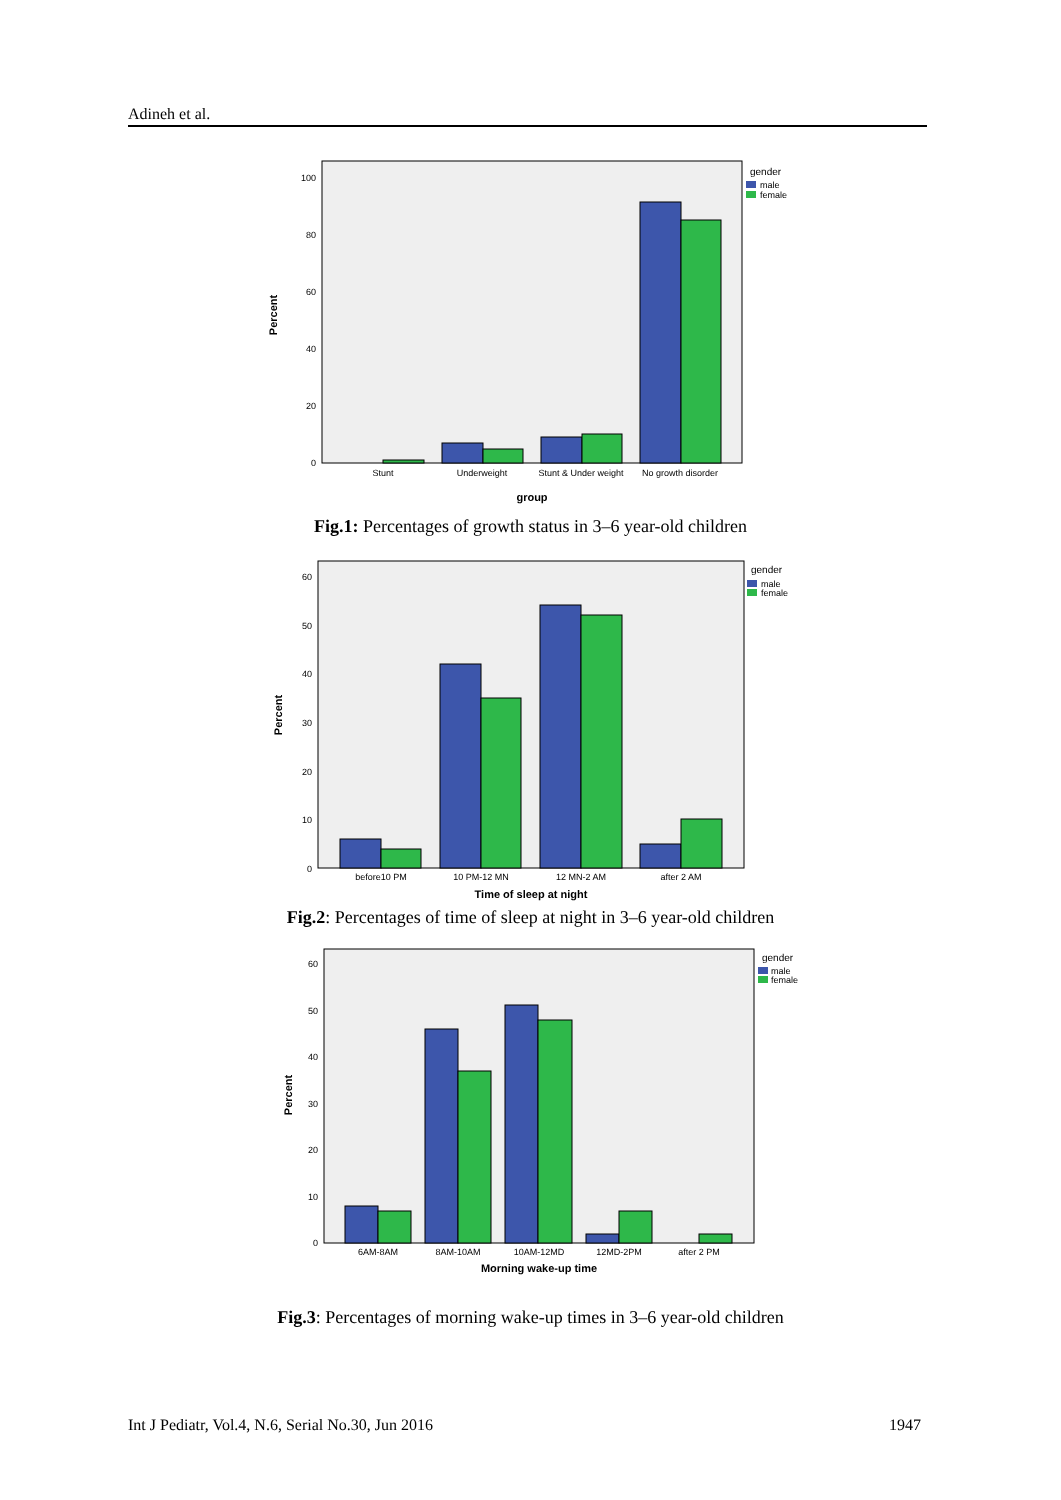Adineh et al.
Percent
100
80
60
40
20
0
Stunt
Underweight
Stunt & Under weight
No growth disorder
group
gender
male
female
Fig.1: Percentages of growth status in 3–6 year-old children
Percent
60
50
40
30
20
10
0
before10 PM
10 PM-12 MN
12 MN-2 AM
after 2 AM
Time of sleep at night
gender
male
female
Fig.2: Percentages of time of sleep at night in 3–6 year-old children
Percent
60
50
40
30
20
10
0
6AM-8AM
8AM-10AM
10AM-12MD
12MD-2PM
after 2 PM
Morning wake-up time
gender
male
female
Fig.3: Percentages of morning wake-up times in 3–6 year-old children
Int J Pediatr, Vol.4, N.6, Serial No.30, Jun 2016 1947